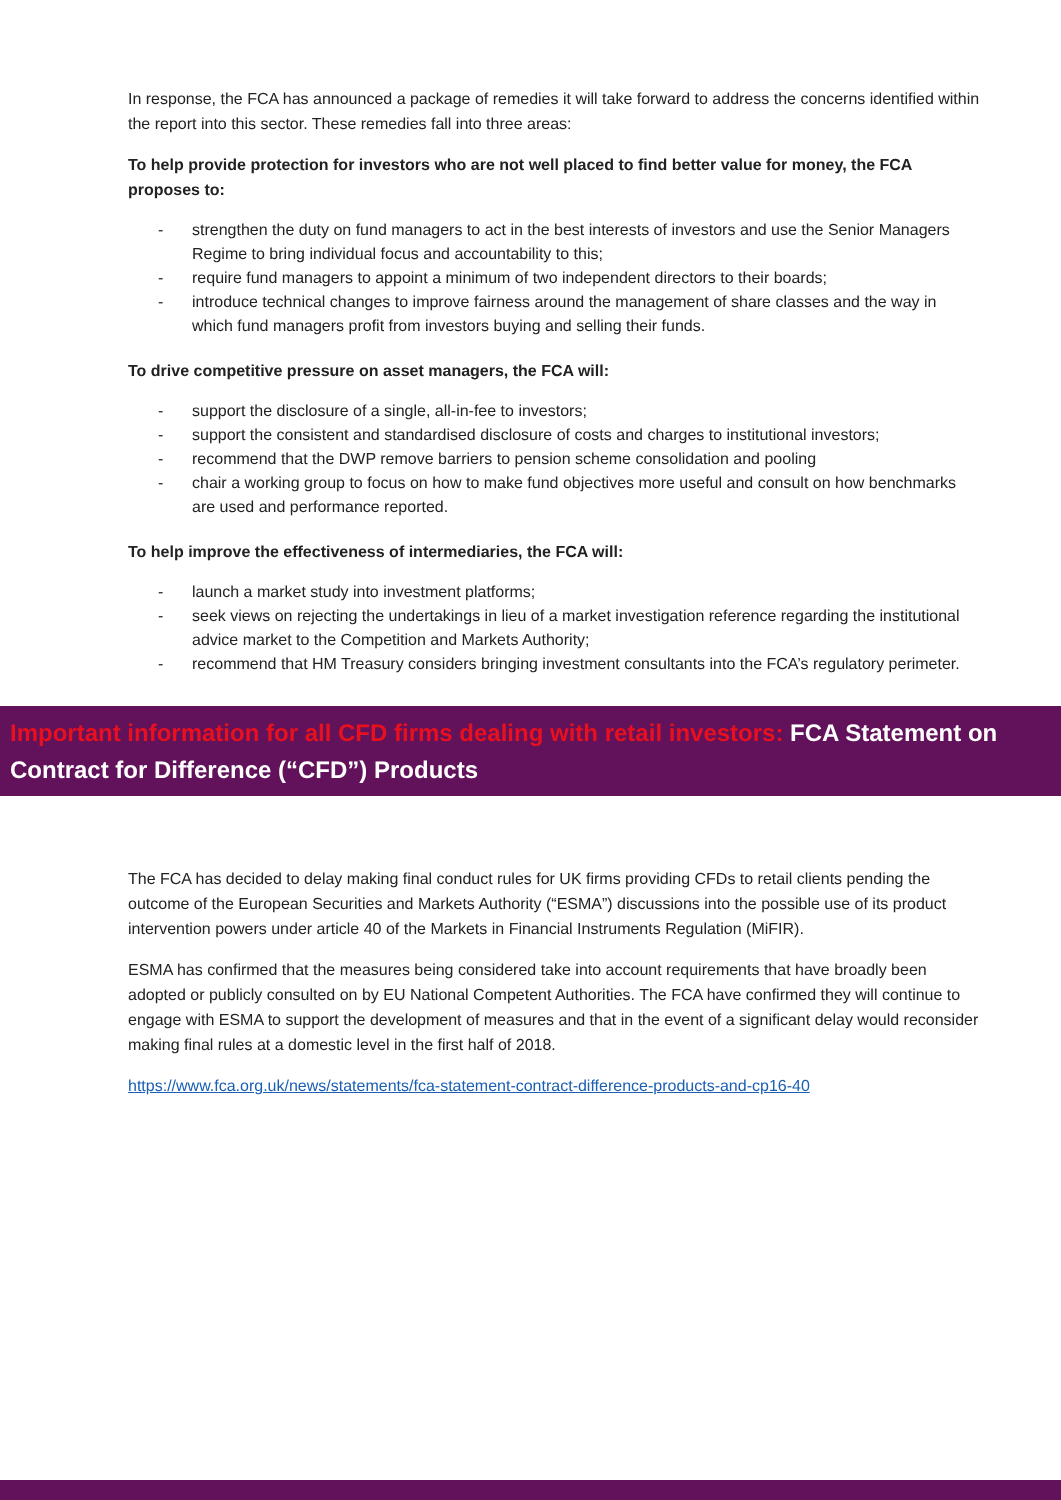In response, the FCA has announced a package of remedies it will take forward to address the concerns identified within the report into this sector. These remedies fall into three areas:
To help provide protection for investors who are not well placed to find better value for money, the FCA proposes to:
- strengthen the duty on fund managers to act in the best interests of investors and use the Senior Managers Regime to bring individual focus and accountability to this;
- require fund managers to appoint a minimum of two independent directors to their boards;
- introduce technical changes to improve fairness around the management of share classes and the way in which fund managers profit from investors buying and selling their funds.
To drive competitive pressure on asset managers, the FCA will:
- support the disclosure of a single, all-in-fee to investors;
- support the consistent and standardised disclosure of costs and charges to institutional investors;
- recommend that the DWP remove barriers to pension scheme consolidation and pooling
- chair a working group to focus on how to make fund objectives more useful and consult on how benchmarks are used and performance reported.
To help improve the effectiveness of intermediaries, the FCA will:
- launch a market study into investment platforms;
- seek views on rejecting the undertakings in lieu of a market investigation reference regarding the institutional advice market to the Competition and Markets Authority;
- recommend that HM Treasury considers bringing investment consultants into the FCA’s regulatory perimeter.
Important information for all CFD firms dealing with retail investors: FCA Statement on Contract for Difference (“CFD”) Products
The FCA has decided to delay making final conduct rules for UK firms providing CFDs to retail clients pending the outcome of the European Securities and Markets Authority (“ESMA”) discussions into the possible use of its product intervention powers under article 40 of the Markets in Financial Instruments Regulation (MiFIR).
ESMA has confirmed that the measures being considered take into account requirements that have broadly been adopted or publicly consulted on by EU National Competent Authorities. The FCA have confirmed they will continue to engage with ESMA to support the development of measures and that in the event of a significant delay would reconsider making final rules at a domestic level in the first half of 2018.
https://www.fca.org.uk/news/statements/fca-statement-contract-difference-products-and-cp16-40